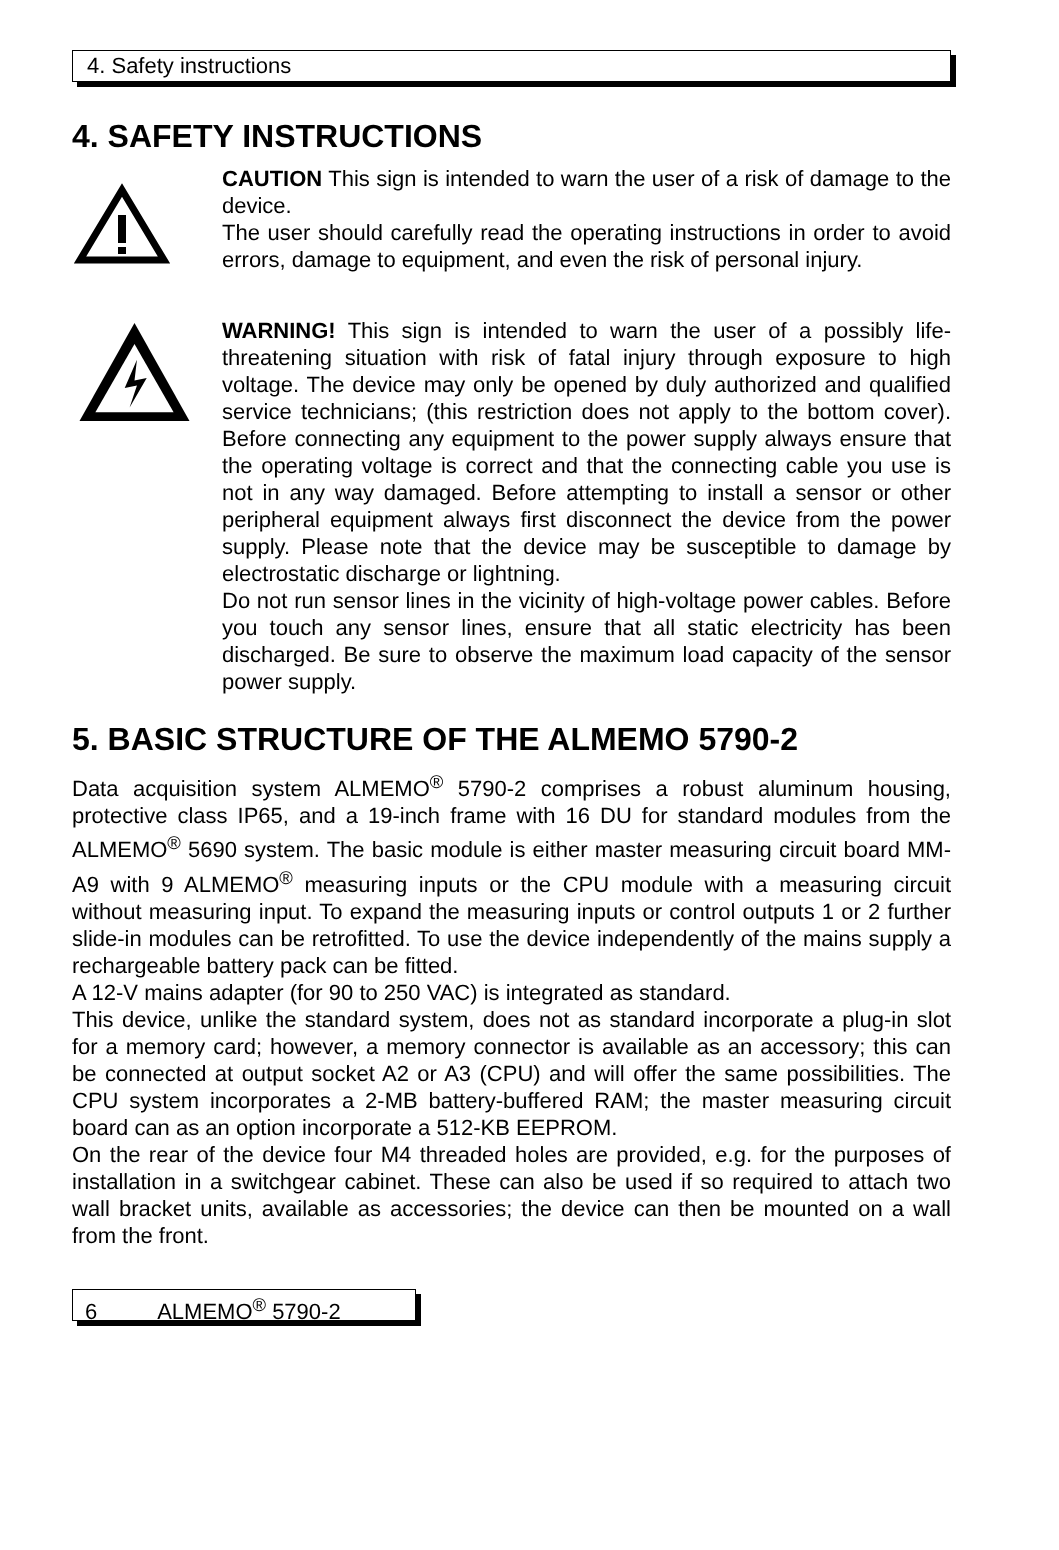4. Safety instructions
4. SAFETY INSTRUCTIONS
CAUTION This sign is intended to warn the user of a risk of damage to the device.
The user should carefully read the operating instructions in order to avoid errors, damage to equipment, and even the risk of personal injury.
WARNING! This sign is intended to warn the user of a possibly life-threatening situation with risk of fatal injury through exposure to high voltage. The device may only be opened by duly authorized and qualified service technicians; (this restriction does not apply to the bottom cover). Before connecting any equipment to the power supply always ensure that the operating voltage is correct and that the connecting cable you use is not in any way damaged. Before attempting to install a sensor or other peripheral equipment always first disconnect the device from the power supply. Please note that the device may be susceptible to damage by electrostatic discharge or lightning.
Do not run sensor lines in the vicinity of high-voltage power cables. Before you touch any sensor lines, ensure that all static electricity has been discharged. Be sure to observe the maximum load capacity of the sensor power supply.
5. BASIC STRUCTURE OF THE ALMEMO 5790-2
Data acquisition system ALMEMO<sup>®</sup> 5790-2 comprises a robust aluminum housing, protective class IP65, and a 19-inch frame with 16 DU for standard modules from the ALMEMO<sup>®</sup> 5690 system. The basic module is either master measuring circuit board MM-A9 with 9 ALMEMO<sup>®</sup> measuring inputs or the CPU module with a measuring circuit without measuring input. To expand the measuring inputs or control outputs 1 or 2 further slide-in modules can be retrofitted. To use the device independently of the mains supply a rechargeable battery pack can be fitted.
A 12-V mains adapter (for 90 to 250 VAC) is integrated as standard.
This device, unlike the standard system, does not as standard incorporate a plug-in slot for a memory card; however, a memory connector is available as an accessory; this can be connected at output socket A2 or A3 (CPU) and will offer the same possibilities. The CPU system incorporates a 2-MB battery-buffered RAM; the master measuring circuit board can as an option incorporate a 512-KB EEPROM.
On the rear of the device four M4 threaded holes are provided, e.g. for the purposes of installation in a switchgear cabinet. These can also be used if so required to attach two wall bracket units, available as accessories; the device can then be mounted on a wall from the front.
6 ALMEMO<sup>®</sup> 5790-2